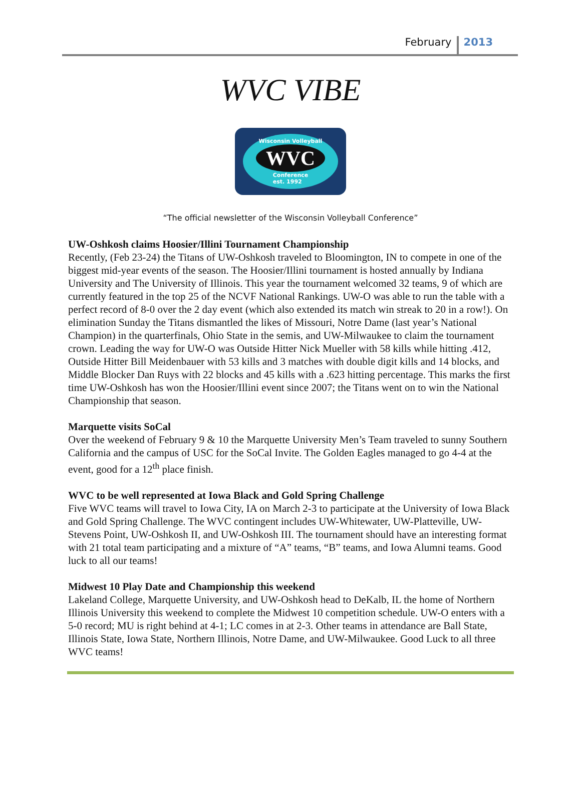February 2013
WVC VIBE
Wisconsin Volleyball
WVC
Conference
est. 1992
“The official newsletter of the Wisconsin Volleyball Conference”
UW-Oshkosh claims Hoosier/Illini Tournament Championship
Recently, (Feb 23-24) the Titans of UW-Oshkosh traveled to Bloomington, IN to compete in one of the biggest mid-year events of the season. The Hoosier/Illini tournament is hosted annually by Indiana University and The University of Illinois. This year the tournament welcomed 32 teams, 9 of which are currently featured in the top 25 of the NCVF National Rankings. UW-O was able to run the table with a perfect record of 8-0 over the 2 day event (which also extended its match win streak to 20 in a row!). On elimination Sunday the Titans dismantled the likes of Missouri, Notre Dame (last year’s National Champion) in the quarterfinals, Ohio State in the semis, and UW-Milwaukee to claim the tournament crown. Leading the way for UW-O was Outside Hitter Nick Mueller with 58 kills while hitting .412, Outside Hitter Bill Meidenbauer with 53 kills and 3 matches with double digit kills and 14 blocks, and Middle Blocker Dan Ruys with 22 blocks and 45 kills with a .623 hitting percentage. This marks the first time UW-Oshkosh has won the Hoosier/Illini event since 2007; the Titans went on to win the National Championship that season.
Marquette visits SoCal
Over the weekend of February 9 & 10 the Marquette University Men’s Team traveled to sunny Southern California and the campus of USC for the SoCal Invite. The Golden Eagles managed to go 4-4 at the event, good for a 12<sup>th</sup> place finish.
WVC to be well represented at Iowa Black and Gold Spring Challenge
Five WVC teams will travel to Iowa City, IA on March 2-3 to participate at the University of Iowa Black and Gold Spring Challenge. The WVC contingent includes UW-Whitewater, UW-Platteville, UW-Stevens Point, UW-Oshkosh II, and UW-Oshkosh III. The tournament should have an interesting format with 21 total team participating and a mixture of “A” teams, “B” teams, and Iowa Alumni teams. Good luck to all our teams!
Midwest 10 Play Date and Championship this weekend
Lakeland College, Marquette University, and UW-Oshkosh head to DeKalb, IL the home of Northern Illinois University this weekend to complete the Midwest 10 competition schedule. UW-O enters with a 5-0 record; MU is right behind at 4-1; LC comes in at 2-3. Other teams in attendance are Ball State, Illinois State, Iowa State, Northern Illinois, Notre Dame, and UW-Milwaukee. Good Luck to all three WVC teams!